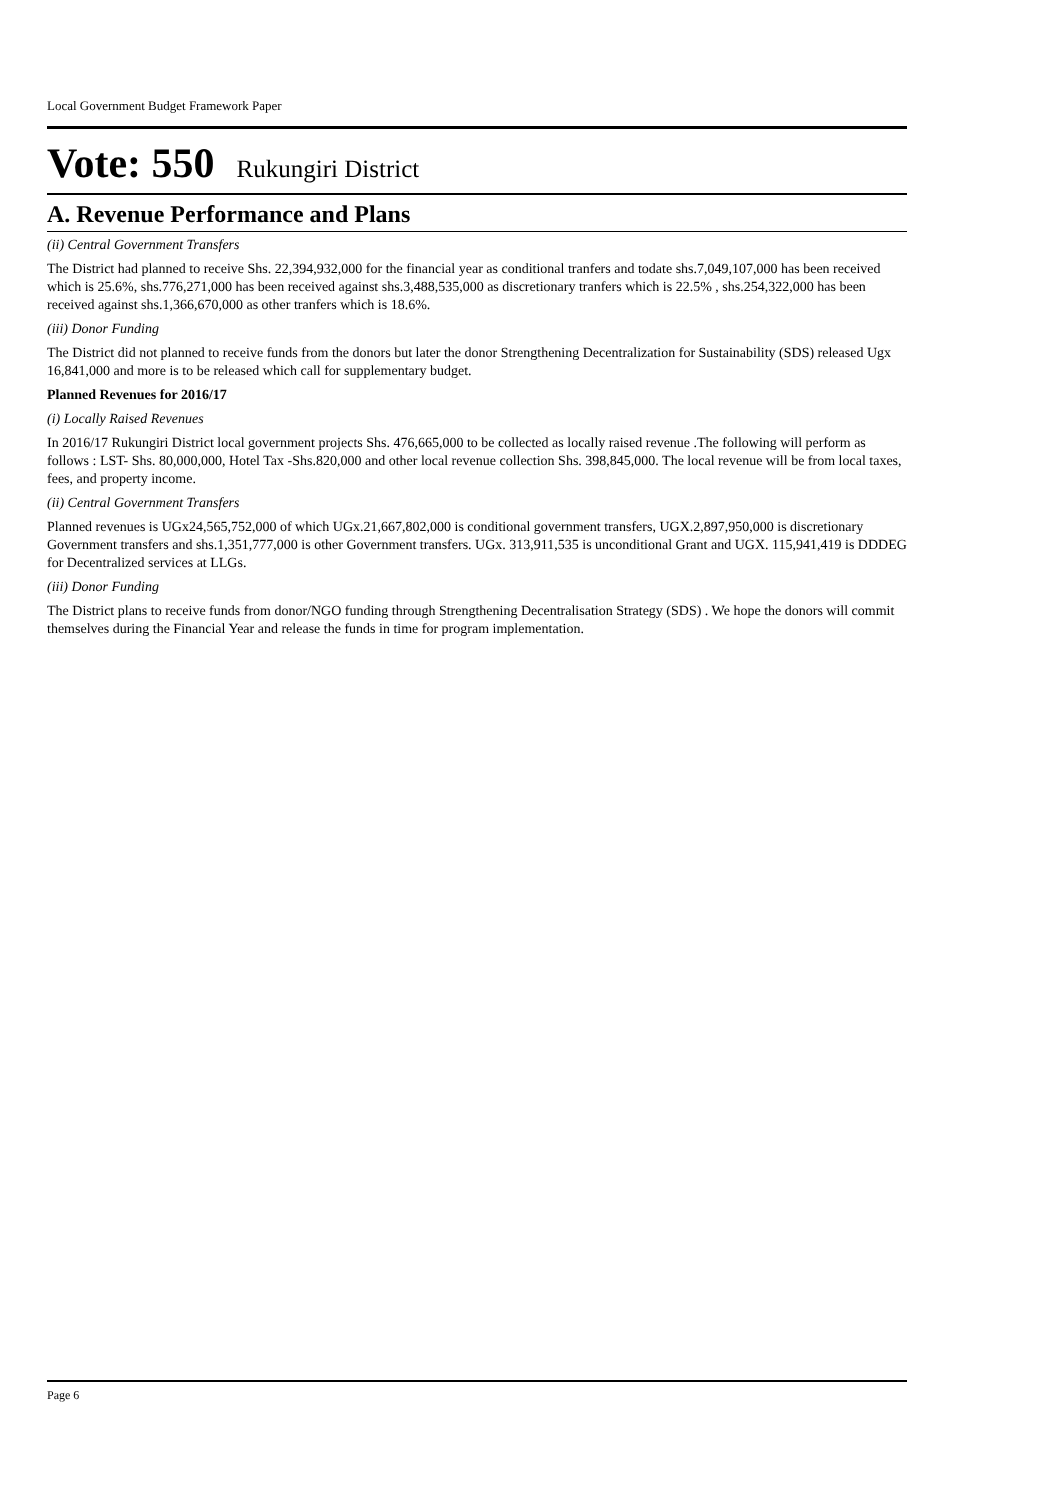Local Government Budget Framework Paper
Vote: 550 Rukungiri District
A. Revenue Performance and Plans
(ii) Central Government Transfers
The District had planned to receive Shs. 22,394,932,000 for the financial year as conditional tranfers and todate shs.7,049,107,000 has been received which is 25.6%, shs.776,271,000 has been received against shs.3,488,535,000 as discretionary tranfers which is 22.5% , shs.254,322,000 has been received against shs.1,366,670,000 as other tranfers which is 18.6%.
(iii) Donor Funding
The District did not planned to receive funds from the donors but later the donor Strengthening Decentralization for Sustainability (SDS) released Ugx 16,841,000 and more is to be released which call for supplementary budget.
Planned Revenues for 2016/17
(i) Locally Raised Revenues
In 2016/17 Rukungiri District local government projects Shs. 476,665,000 to be collected as locally raised revenue .The following will perform as follows : LST- Shs. 80,000,000, Hotel Tax -Shs.820,000 and other local revenue collection Shs. 398,845,000. The local revenue will be from local taxes, fees, and property income.
(ii) Central Government Transfers
Planned revenues is UGx24,565,752,000 of which UGx.21,667,802,000 is conditional government transfers, UGX.2,897,950,000 is discretionary Government transfers and shs.1,351,777,000 is other Government transfers. UGx. 313,911,535 is unconditional Grant and UGX. 115,941,419 is DDDEG for Decentralized services at LLGs.
(iii) Donor Funding
The District plans to receive funds from donor/NGO funding through Strengthening Decentralisation Strategy (SDS) . We hope the donors will commit themselves during the Financial Year and release the funds in time for program implementation.
Page 6